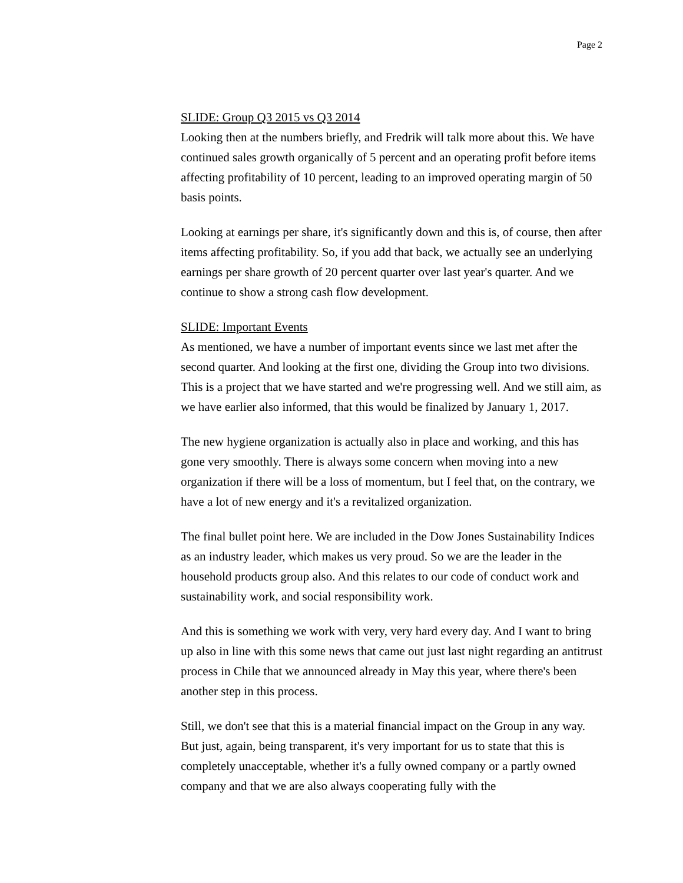Page 2
SLIDE: Group Q3 2015 vs Q3 2014
Looking then at the numbers briefly, and Fredrik will talk more about this. We have continued sales growth organically of 5 percent and an operating profit before items affecting profitability of 10 percent, leading to an improved operating margin of 50 basis points.
Looking at earnings per share, it's significantly down and this is, of course, then after items affecting profitability. So, if you add that back, we actually see an underlying earnings per share growth of 20 percent quarter over last year's quarter. And we continue to show a strong cash flow development.
SLIDE: Important Events
As mentioned, we have a number of important events since we last met after the second quarter. And looking at the first one, dividing the Group into two divisions. This is a project that we have started and we're progressing well. And we still aim, as we have earlier also informed, that this would be finalized by January 1, 2017.
The new hygiene organization is actually also in place and working, and this has gone very smoothly. There is always some concern when moving into a new organization if there will be a loss of momentum, but I feel that, on the contrary, we have a lot of new energy and it's a revitalized organization.
The final bullet point here. We are included in the Dow Jones Sustainability Indices as an industry leader, which makes us very proud. So we are the leader in the household products group also. And this relates to our code of conduct work and sustainability work, and social responsibility work.
And this is something we work with very, very hard every day. And I want to bring up also in line with this some news that came out just last night regarding an antitrust process in Chile that we announced already in May this year, where there's been another step in this process.
Still, we don't see that this is a material financial impact on the Group in any way. But just, again, being transparent, it's very important for us to state that this is completely unacceptable, whether it's a fully owned company or a partly owned company and that we are also always cooperating fully with the